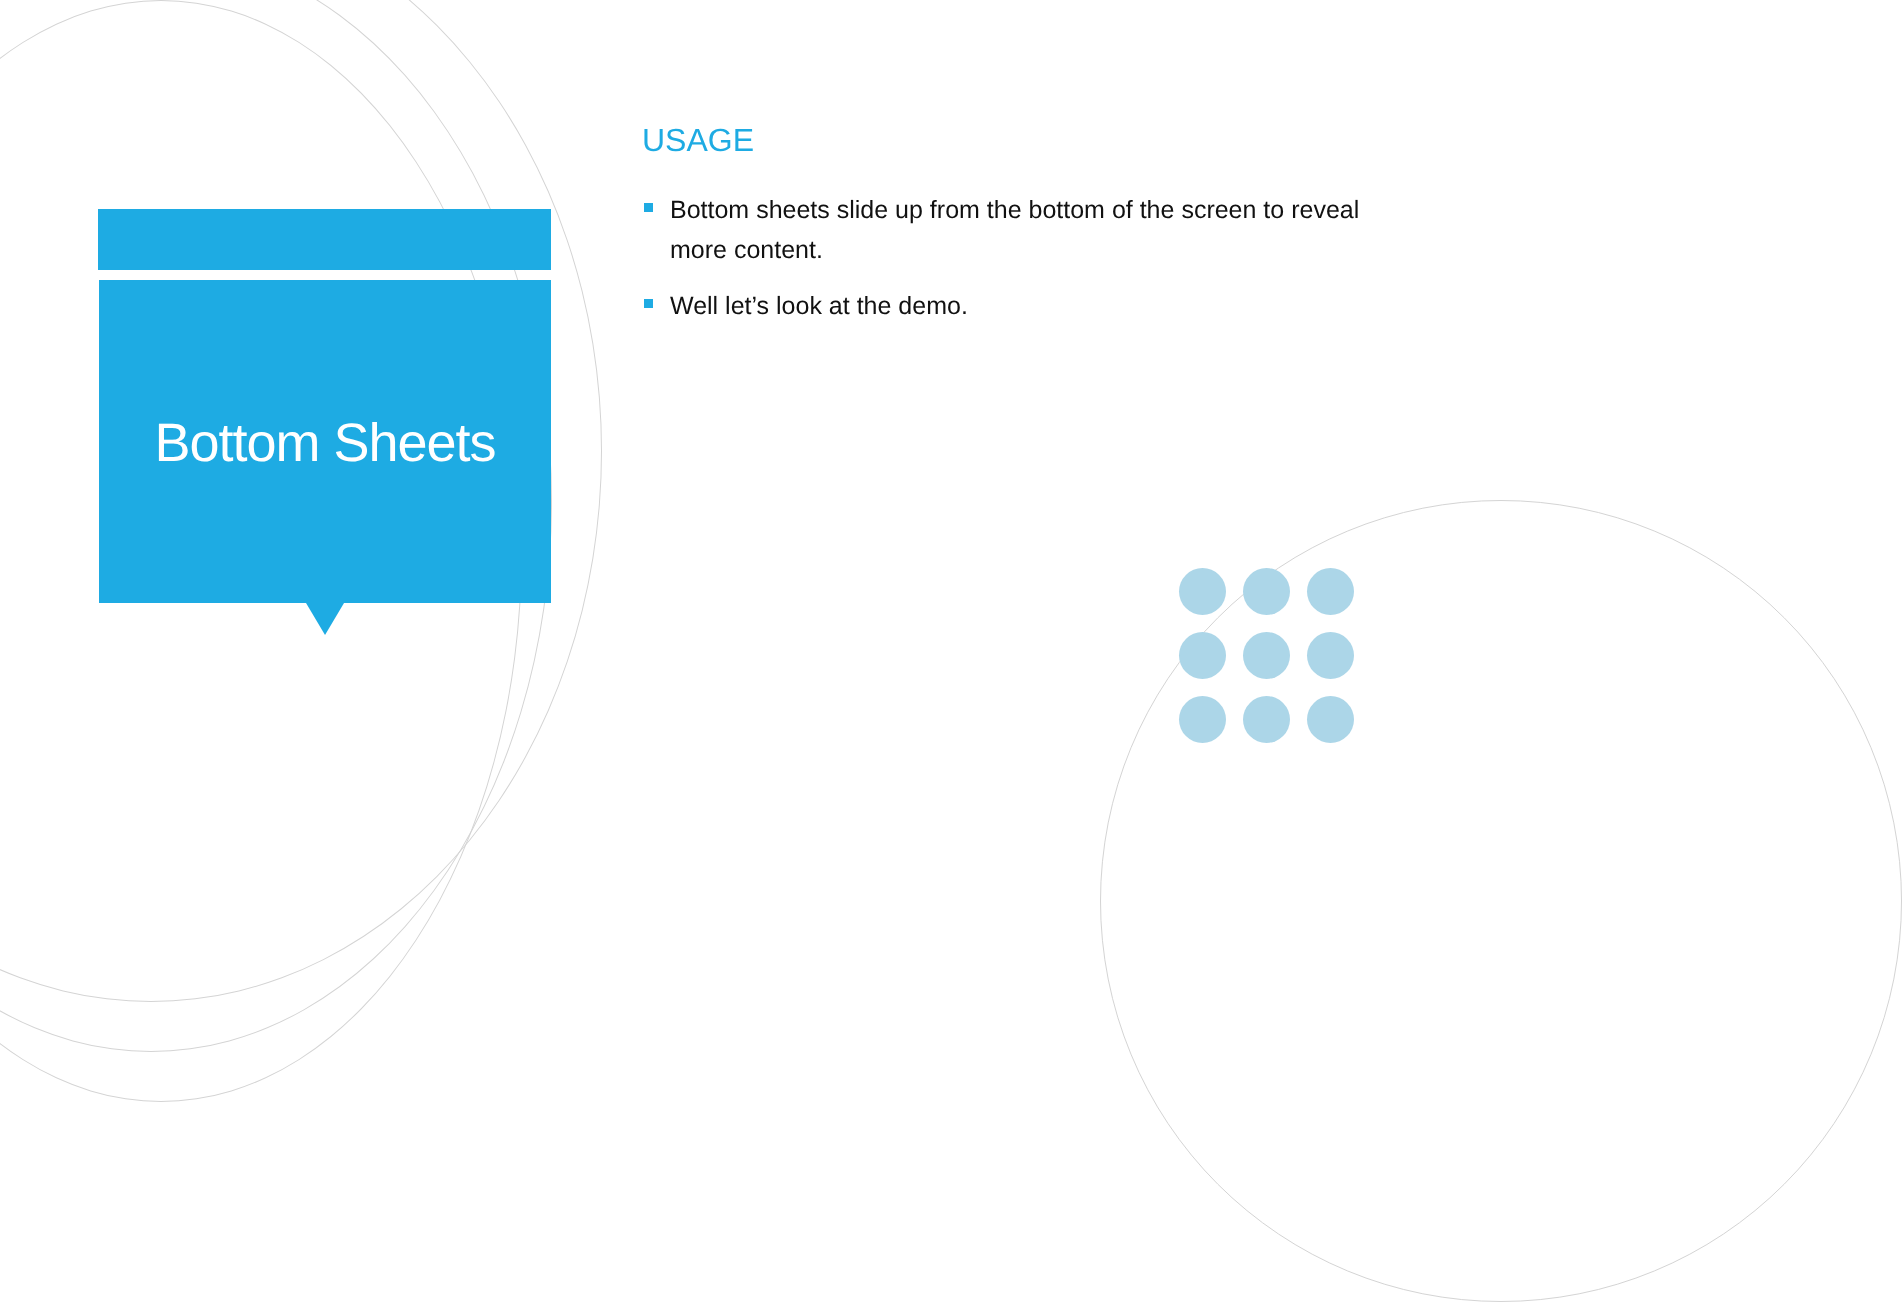Bottom Sheets
USAGE
Bottom sheets slide up from the bottom of the screen to reveal more content.
Well let’s look at the demo.